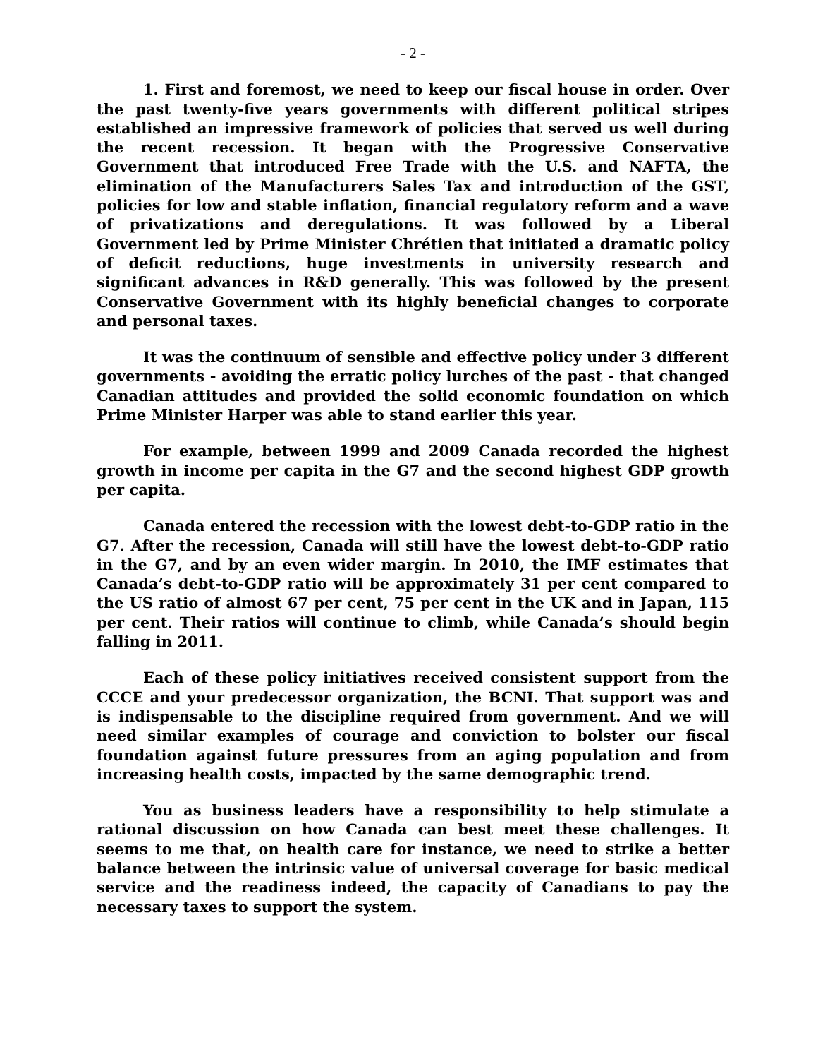- 2 -
1. First and foremost, we need to keep our fiscal house in order. Over the past twenty-five years governments with different political stripes established an impressive framework of policies that served us well during the recent recession. It began with the Progressive Conservative Government that introduced Free Trade with the U.S. and NAFTA, the elimination of the Manufacturers Sales Tax and introduction of the GST, policies for low and stable inflation, financial regulatory reform and a wave of privatizations and deregulations. It was followed by a Liberal Government led by Prime Minister Chrétien that initiated a dramatic policy of deficit reductions, huge investments in university research and significant advances in R&D generally. This was followed by the present Conservative Government with its highly beneficial changes to corporate and personal taxes.
It was the continuum of sensible and effective policy under 3 different governments - avoiding the erratic policy lurches of the past - that changed Canadian attitudes and provided the solid economic foundation on which Prime Minister Harper was able to stand earlier this year.
For example, between 1999 and 2009 Canada recorded the highest growth in income per capita in the G7 and the second highest GDP growth per capita.
Canada entered the recession with the lowest debt-to-GDP ratio in the G7. After the recession, Canada will still have the lowest debt-to-GDP ratio in the G7, and by an even wider margin. In 2010, the IMF estimates that Canada’s debt-to-GDP ratio will be approximately 31 per cent compared to the US ratio of almost 67 per cent, 75 per cent in the UK and in Japan, 115 per cent. Their ratios will continue to climb, while Canada’s should begin falling in 2011.
Each of these policy initiatives received consistent support from the CCCE and your predecessor organization, the BCNI. That support was and is indispensable to the discipline required from government. And we will need similar examples of courage and conviction to bolster our fiscal foundation against future pressures from an aging population and from increasing health costs, impacted by the same demographic trend.
You as business leaders have a responsibility to help stimulate a rational discussion on how Canada can best meet these challenges. It seems to me that, on health care for instance, we need to strike a better balance between the intrinsic value of universal coverage for basic medical service and the readiness indeed, the capacity of Canadians to pay the necessary taxes to support the system.